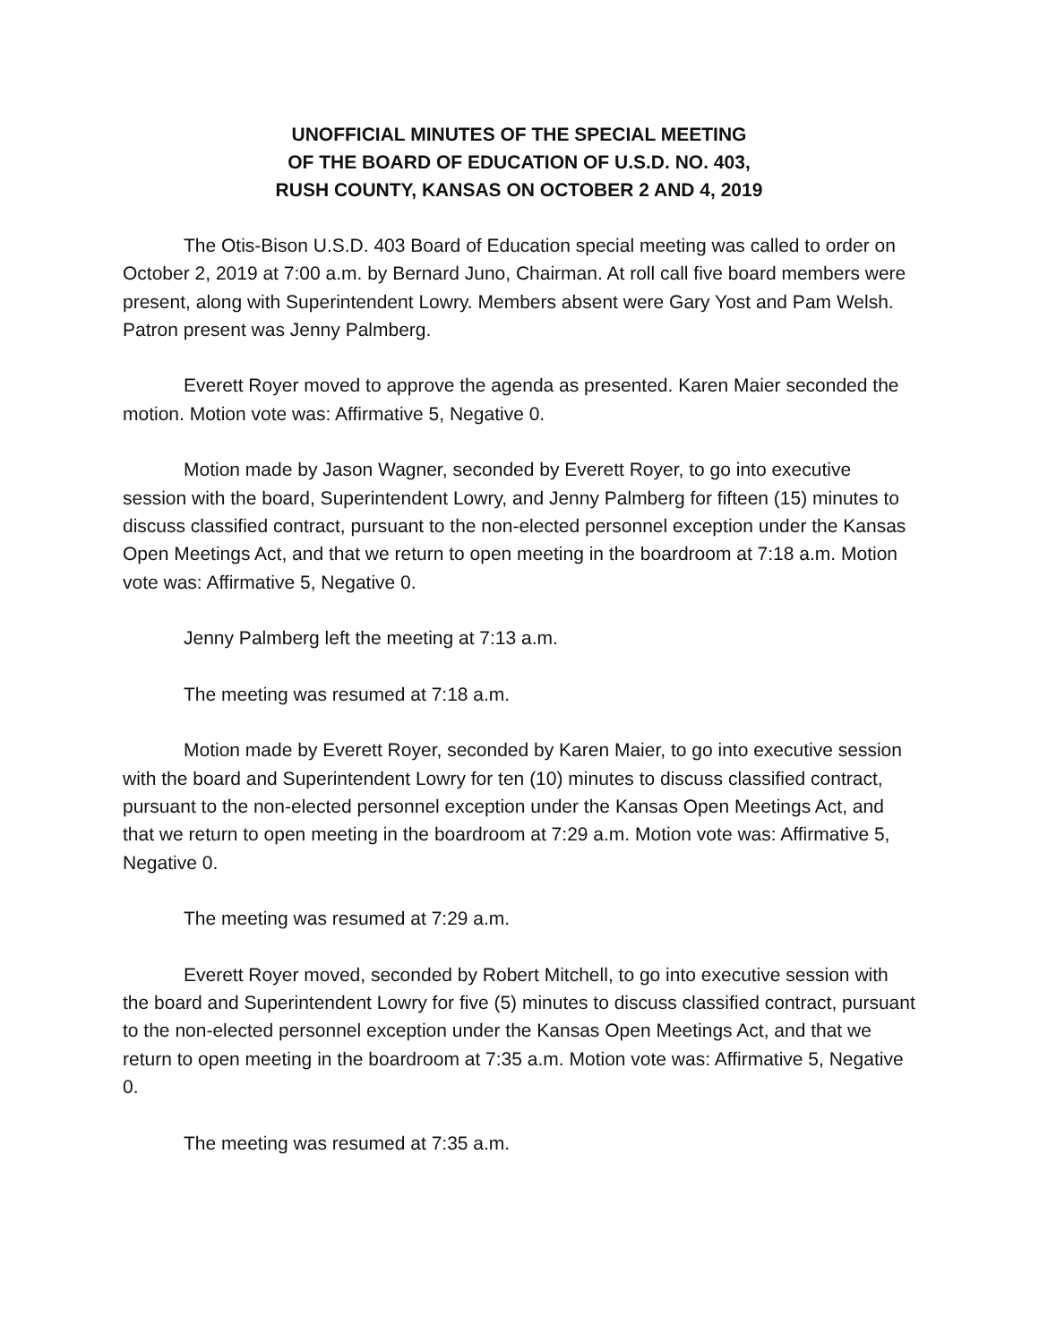UNOFFICIAL MINUTES OF THE SPECIAL MEETING
OF THE BOARD OF EDUCATION OF U.S.D. NO. 403,
RUSH COUNTY, KANSAS ON OCTOBER 2 AND 4, 2019
The Otis-Bison U.S.D. 403 Board of Education special meeting was called to order on October 2, 2019 at 7:00 a.m. by Bernard Juno, Chairman. At roll call five board members were present, along with Superintendent Lowry. Members absent were Gary Yost and Pam Welsh. Patron present was Jenny Palmberg.
Everett Royer moved to approve the agenda as presented. Karen Maier seconded the motion. Motion vote was: Affirmative 5, Negative 0.
Motion made by Jason Wagner, seconded by Everett Royer, to go into executive session with the board, Superintendent Lowry, and Jenny Palmberg for fifteen (15) minutes to discuss classified contract, pursuant to the non-elected personnel exception under the Kansas Open Meetings Act, and that we return to open meeting in the boardroom at 7:18 a.m. Motion vote was: Affirmative 5, Negative 0.
Jenny Palmberg left the meeting at 7:13 a.m.
The meeting was resumed at 7:18 a.m.
Motion made by Everett Royer, seconded by Karen Maier, to go into executive session with the board and Superintendent Lowry for ten (10) minutes to discuss classified contract, pursuant to the non-elected personnel exception under the Kansas Open Meetings Act, and that we return to open meeting in the boardroom at 7:29 a.m. Motion vote was: Affirmative 5, Negative 0.
The meeting was resumed at 7:29 a.m.
Everett Royer moved, seconded by Robert Mitchell, to go into executive session with the board and Superintendent Lowry for five (5) minutes to discuss classified contract, pursuant to the non-elected personnel exception under the Kansas Open Meetings Act, and that we return to open meeting in the boardroom at 7:35 a.m. Motion vote was: Affirmative 5, Negative 0.
The meeting was resumed at 7:35 a.m.